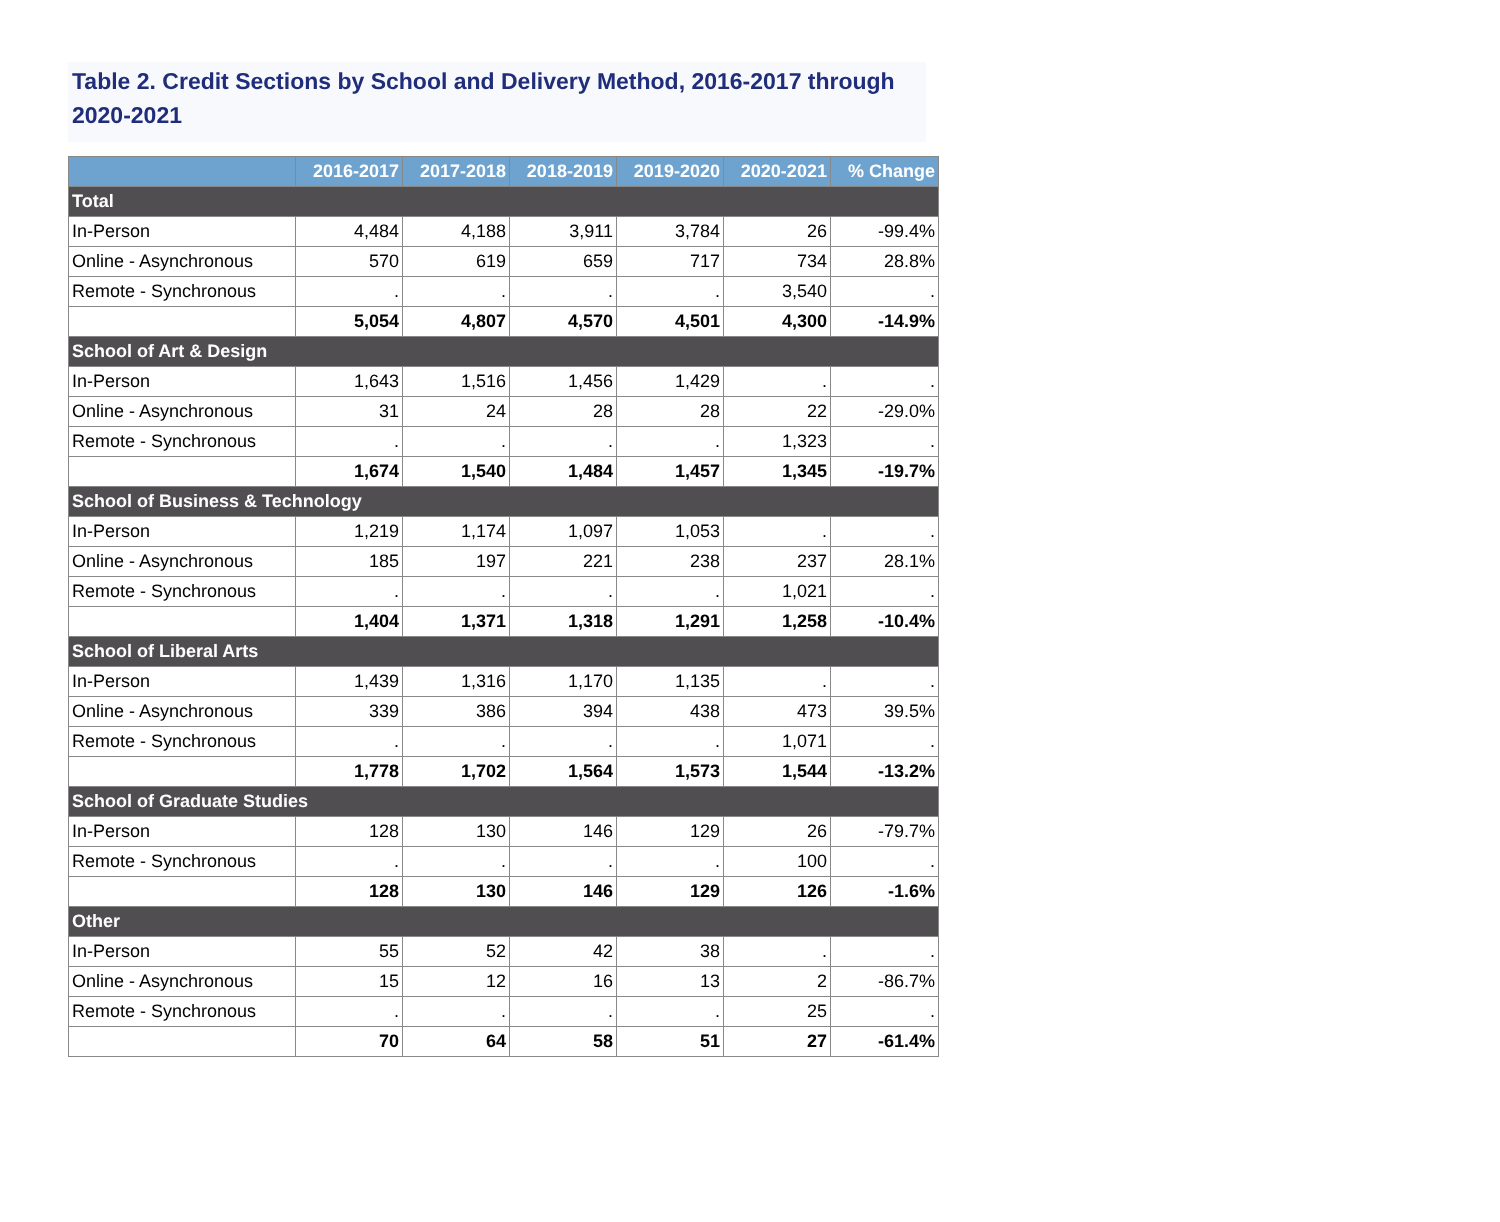Table 2. Credit Sections by School and Delivery Method, 2016-2017 through 2020-2021
| | 2016-2017 | 2017-2018 | 2018-2019 | 2019-2020 | 2020-2021 | % Change |
| --- | --- | --- | --- | --- | --- | --- |
| Total | | | | | | |
| In-Person | 4,484 | 4,188 | 3,911 | 3,784 | 26 | -99.4% |
| Online - Asynchronous | 570 | 619 | 659 | 717 | 734 | 28.8% |
| Remote - Synchronous | . | . | . | . | 3,540 | . |
| | 5,054 | 4,807 | 4,570 | 4,501 | 4,300 | -14.9% |
| School of Art & Design | | | | | | |
| In-Person | 1,643 | 1,516 | 1,456 | 1,429 | . | . |
| Online - Asynchronous | 31 | 24 | 28 | 28 | 22 | -29.0% |
| Remote - Synchronous | . | . | . | . | 1,323 | . |
| | 1,674 | 1,540 | 1,484 | 1,457 | 1,345 | -19.7% |
| School of Business & Technology | | | | | | |
| In-Person | 1,219 | 1,174 | 1,097 | 1,053 | . | . |
| Online - Asynchronous | 185 | 197 | 221 | 238 | 237 | 28.1% |
| Remote - Synchronous | . | . | . | . | 1,021 | . |
| | 1,404 | 1,371 | 1,318 | 1,291 | 1,258 | -10.4% |
| School of Liberal Arts | | | | | | |
| In-Person | 1,439 | 1,316 | 1,170 | 1,135 | . | . |
| Online - Asynchronous | 339 | 386 | 394 | 438 | 473 | 39.5% |
| Remote - Synchronous | . | . | . | . | 1,071 | . |
| | 1,778 | 1,702 | 1,564 | 1,573 | 1,544 | -13.2% |
| School of Graduate Studies | | | | | | |
| In-Person | 128 | 130 | 146 | 129 | 26 | -79.7% |
| Remote - Synchronous | . | . | . | . | 100 | . |
| | 128 | 130 | 146 | 129 | 126 | -1.6% |
| Other | | | | | | |
| In-Person | 55 | 52 | 42 | 38 | . | . |
| Online - Asynchronous | 15 | 12 | 16 | 13 | 2 | -86.7% |
| Remote - Synchronous | . | . | . | . | 25 | . |
| | 70 | 64 | 58 | 51 | 27 | -61.4% |